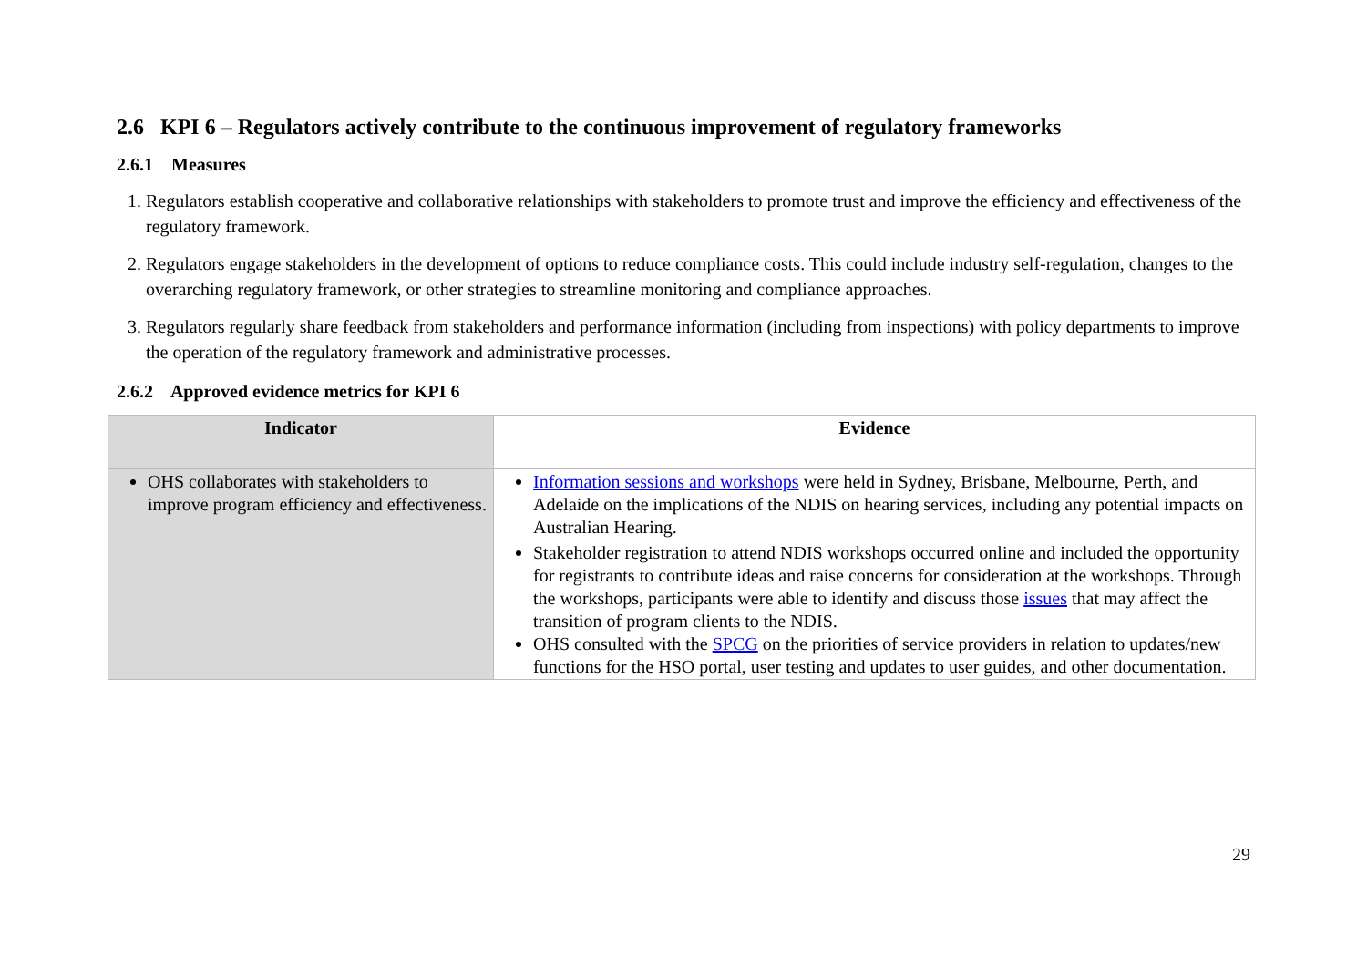2.6 KPI 6 – Regulators actively contribute to the continuous improvement of regulatory frameworks
2.6.1 Measures
1. Regulators establish cooperative and collaborative relationships with stakeholders to promote trust and improve the efficiency and effectiveness of the regulatory framework.
2. Regulators engage stakeholders in the development of options to reduce compliance costs. This could include industry self-regulation, changes to the overarching regulatory framework, or other strategies to streamline monitoring and compliance approaches.
3. Regulators regularly share feedback from stakeholders and performance information (including from inspections) with policy departments to improve the operation of the regulatory framework and administrative processes.
2.6.2 Approved evidence metrics for KPI 6
| Indicator | Evidence |
| --- | --- |
| OHS collaborates with stakeholders to improve program efficiency and effectiveness. | Information sessions and workshops were held in Sydney, Brisbane, Melbourne, Perth, and Adelaide on the implications of the NDIS on hearing services, including any potential impacts on Australian Hearing. Stakeholder registration to attend NDIS workshops occurred online and included the opportunity for registrants to contribute ideas and raise concerns for consideration at the workshops. Through the workshops, participants were able to identify and discuss those issues that may affect the transition of program clients to the NDIS. OHS consulted with the SPCG on the priorities of service providers in relation to updates/new functions for the HSO portal, user testing and updates to user guides, and other documentation. |
29